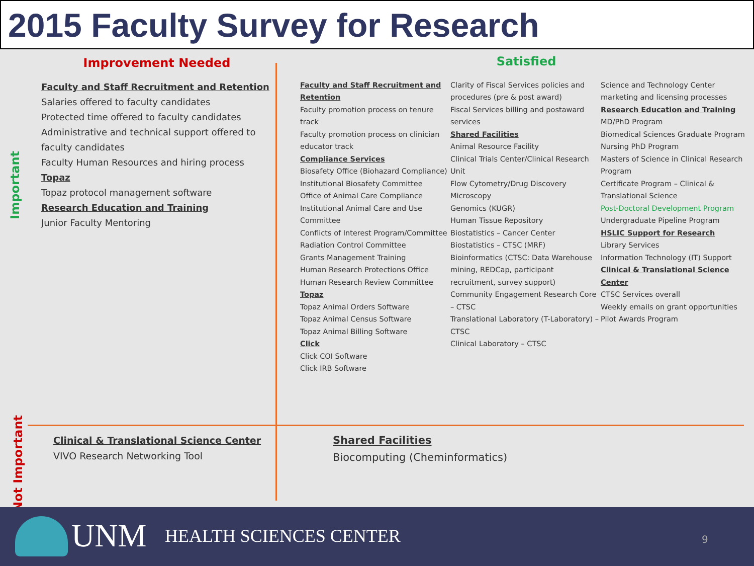2015 Faculty Survey for Research
Important
Not Important
Improvement Needed
Faculty and Staff Recruitment and Retention
Salaries offered to faculty candidates
Protected time offered to faculty candidates
Administrative and technical support offered to faculty candidates
Faculty Human Resources and hiring process
Topaz
Topaz protocol management software
Research Education and Training
Junior Faculty Mentoring
Satisfied
Faculty and Staff Recruitment and Retention
Faculty promotion process on tenure track
Faculty promotion process on clinician educator track
Compliance Services
Biosafety Office (Biohazard Compliance)
Institutional Biosafety Committee
Office of Animal Care Compliance
Institutional Animal Care and Use Committee
Conflicts of Interest Program/Committee
Radiation Control Committee
Grants Management Training
Human Research Protections Office
Human Research Review Committee
Topaz
Topaz Animal Orders Software
Topaz Animal Census Software
Topaz Animal Billing Software
Click
Click COI Software
Click IRB Software
Clarity of Fiscal Services policies and procedures (pre & post award)
Fiscal Services billing and postaward services
Shared Facilities
Animal Resource Facility
Clinical Trials Center/Clinical Research Unit
Flow Cytometry/Drug Discovery Microscopy
Genomics (KUGR)
Human Tissue Repository
Biostatistics – Cancer Center
Biostatistics – CTSC (MRF)
Bioinformatics (CTSC: Data Warehouse mining, REDCap, participant recruitment, survey support)
Community Engagement Research Core – CTSC
Translational Laboratory (T-Laboratory) – CTSC
Clinical Laboratory – CTSC
Science and Technology Center marketing and licensing processes
Research Education and Training
MD/PhD Program
Biomedical Sciences Graduate Program
Nursing PhD Program
Masters of Science in Clinical Research Program
Certificate Program – Clinical & Translational Science
Post-Doctoral Development Program
Undergraduate Pipeline Program
HSLIC Support for Research
Library Services
Information Technology (IT) Support
Clinical & Translational Science Center
CTSC Services overall
Weekly emails on grant opportunities
Pilot Awards Program
Clinical & Translational Science Center
VIVO Research Networking Tool
Shared Facilities
Biocomputing (Cheminformatics)
UNM HEALTH SCIENCES CENTER 9